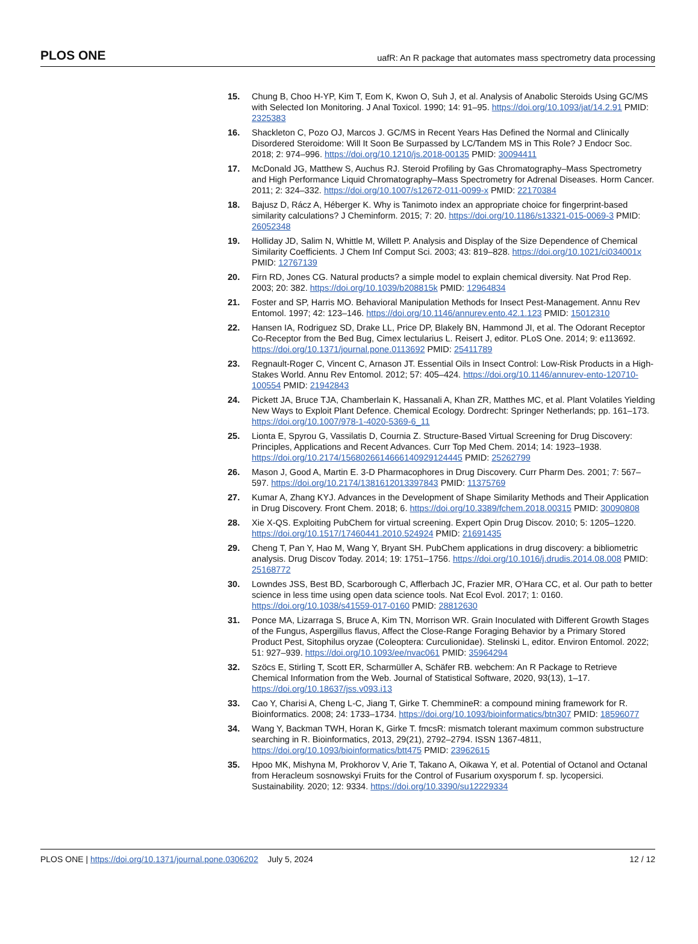PLOS ONE uafR: An R package that automates mass spectrometry data processing
15. Chung B, Choo H-YP, Kim T, Eom K, Kwon O, Suh J, et al. Analysis of Anabolic Steroids Using GC/MS with Selected Ion Monitoring. J Anal Toxicol. 1990; 14: 91–95. https://doi.org/10.1093/jat/14.2.91 PMID: 2325383
16. Shackleton C, Pozo OJ, Marcos J. GC/MS in Recent Years Has Defined the Normal and Clinically Disordered Steroidome: Will It Soon Be Surpassed by LC/Tandem MS in This Role? J Endocr Soc. 2018; 2: 974–996. https://doi.org/10.1210/js.2018-00135 PMID: 30094411
17. McDonald JG, Matthew S, Auchus RJ. Steroid Profiling by Gas Chromatography–Mass Spectrometry and High Performance Liquid Chromatography–Mass Spectrometry for Adrenal Diseases. Horm Cancer. 2011; 2: 324–332. https://doi.org/10.1007/s12672-011-0099-x PMID: 22170384
18. Bajusz D, Rácz A, Héberger K. Why is Tanimoto index an appropriate choice for fingerprint-based similarity calculations? J Cheminform. 2015; 7: 20. https://doi.org/10.1186/s13321-015-0069-3 PMID: 26052348
19. Holliday JD, Salim N, Whittle M, Willett P. Analysis and Display of the Size Dependence of Chemical Similarity Coefficients. J Chem Inf Comput Sci. 2003; 43: 819–828. https://doi.org/10.1021/ci034001x PMID: 12767139
20. Firn RD, Jones CG. Natural products? a simple model to explain chemical diversity. Nat Prod Rep. 2003; 20: 382. https://doi.org/10.1039/b208815k PMID: 12964834
21. Foster and SP, Harris MO. Behavioral Manipulation Methods for Insect Pest-Management. Annu Rev Entomol. 1997; 42: 123–146. https://doi.org/10.1146/annurev.ento.42.1.123 PMID: 15012310
22. Hansen IA, Rodriguez SD, Drake LL, Price DP, Blakely BN, Hammond JI, et al. The Odorant Receptor Co-Receptor from the Bed Bug, Cimex lectularius L. Reisert J, editor. PLoS One. 2014; 9: e113692. https://doi.org/10.1371/journal.pone.0113692 PMID: 25411789
23. Regnault-Roger C, Vincent C, Arnason JT. Essential Oils in Insect Control: Low-Risk Products in a High-Stakes World. Annu Rev Entomol. 2012; 57: 405–424. https://doi.org/10.1146/annurev-ento-120710-100554 PMID: 21942843
24. Pickett JA, Bruce TJA, Chamberlain K, Hassanali A, Khan ZR, Matthes MC, et al. Plant Volatiles Yielding New Ways to Exploit Plant Defence. Chemical Ecology. Dordrecht: Springer Netherlands; pp. 161–173. https://doi.org/10.1007/978-1-4020-5369-6_11
25. Lionta E, Spyrou G, Vassilatis D, Cournia Z. Structure-Based Virtual Screening for Drug Discovery: Principles, Applications and Recent Advances. Curr Top Med Chem. 2014; 14: 1923–1938. https://doi.org/10.2174/1568026614666140929124445 PMID: 25262799
26. Mason J, Good A, Martin E. 3-D Pharmacophores in Drug Discovery. Curr Pharm Des. 2001; 7: 567–597. https://doi.org/10.2174/1381612013397843 PMID: 11375769
27. Kumar A, Zhang KYJ. Advances in the Development of Shape Similarity Methods and Their Application in Drug Discovery. Front Chem. 2018; 6. https://doi.org/10.3389/fchem.2018.00315 PMID: 30090808
28. Xie X-QS. Exploiting PubChem for virtual screening. Expert Opin Drug Discov. 2010; 5: 1205–1220. https://doi.org/10.1517/17460441.2010.524924 PMID: 21691435
29. Cheng T, Pan Y, Hao M, Wang Y, Bryant SH. PubChem applications in drug discovery: a bibliometric analysis. Drug Discov Today. 2014; 19: 1751–1756. https://doi.org/10.1016/j.drudis.2014.08.008 PMID: 25168772
30. Lowndes JSS, Best BD, Scarborough C, Afflerbach JC, Frazier MR, O’Hara CC, et al. Our path to better science in less time using open data science tools. Nat Ecol Evol. 2017; 1: 0160. https://doi.org/10.1038/s41559-017-0160 PMID: 28812630
31. Ponce MA, Lizarraga S, Bruce A, Kim TN, Morrison WR. Grain Inoculated with Different Growth Stages of the Fungus, Aspergillus flavus, Affect the Close-Range Foraging Behavior by a Primary Stored Product Pest, Sitophilus oryzae (Coleoptera: Curculionidae). Stelinski L, editor. Environ Entomol. 2022; 51: 927–939. https://doi.org/10.1093/ee/nvac061 PMID: 35964294
32. Szöcs E, Stirling T, Scott ER, Scharmüller A, Schäfer RB. webchem: An R Package to Retrieve Chemical Information from the Web. Journal of Statistical Software, 2020, 93(13), 1–17. https://doi.org/10.18637/jss.v093.i13
33. Cao Y, Charisi A, Cheng L-C, Jiang T, Girke T. ChemmineR: a compound mining framework for R. Bioinformatics. 2008; 24: 1733–1734. https://doi.org/10.1093/bioinformatics/btn307 PMID: 18596077
34. Wang Y, Backman TWH, Horan K, Girke T. fmcsR: mismatch tolerant maximum common substructure searching in R. Bioinformatics, 2013, 29(21), 2792–2794. ISSN 1367-4811, https://doi.org/10.1093/bioinformatics/btt475 PMID: 23962615
35. Hpoo MK, Mishyna M, Prokhorov V, Arie T, Takano A, Oikawa Y, et al. Potential of Octanol and Octanal from Heracleum sosnowskyi Fruits for the Control of Fusarium oxysporum f. sp. lycopersici. Sustainability. 2020; 12: 9334. https://doi.org/10.3390/su12229334
PLOS ONE | https://doi.org/10.1371/journal.pone.0306202 July 5, 2024 12 / 12